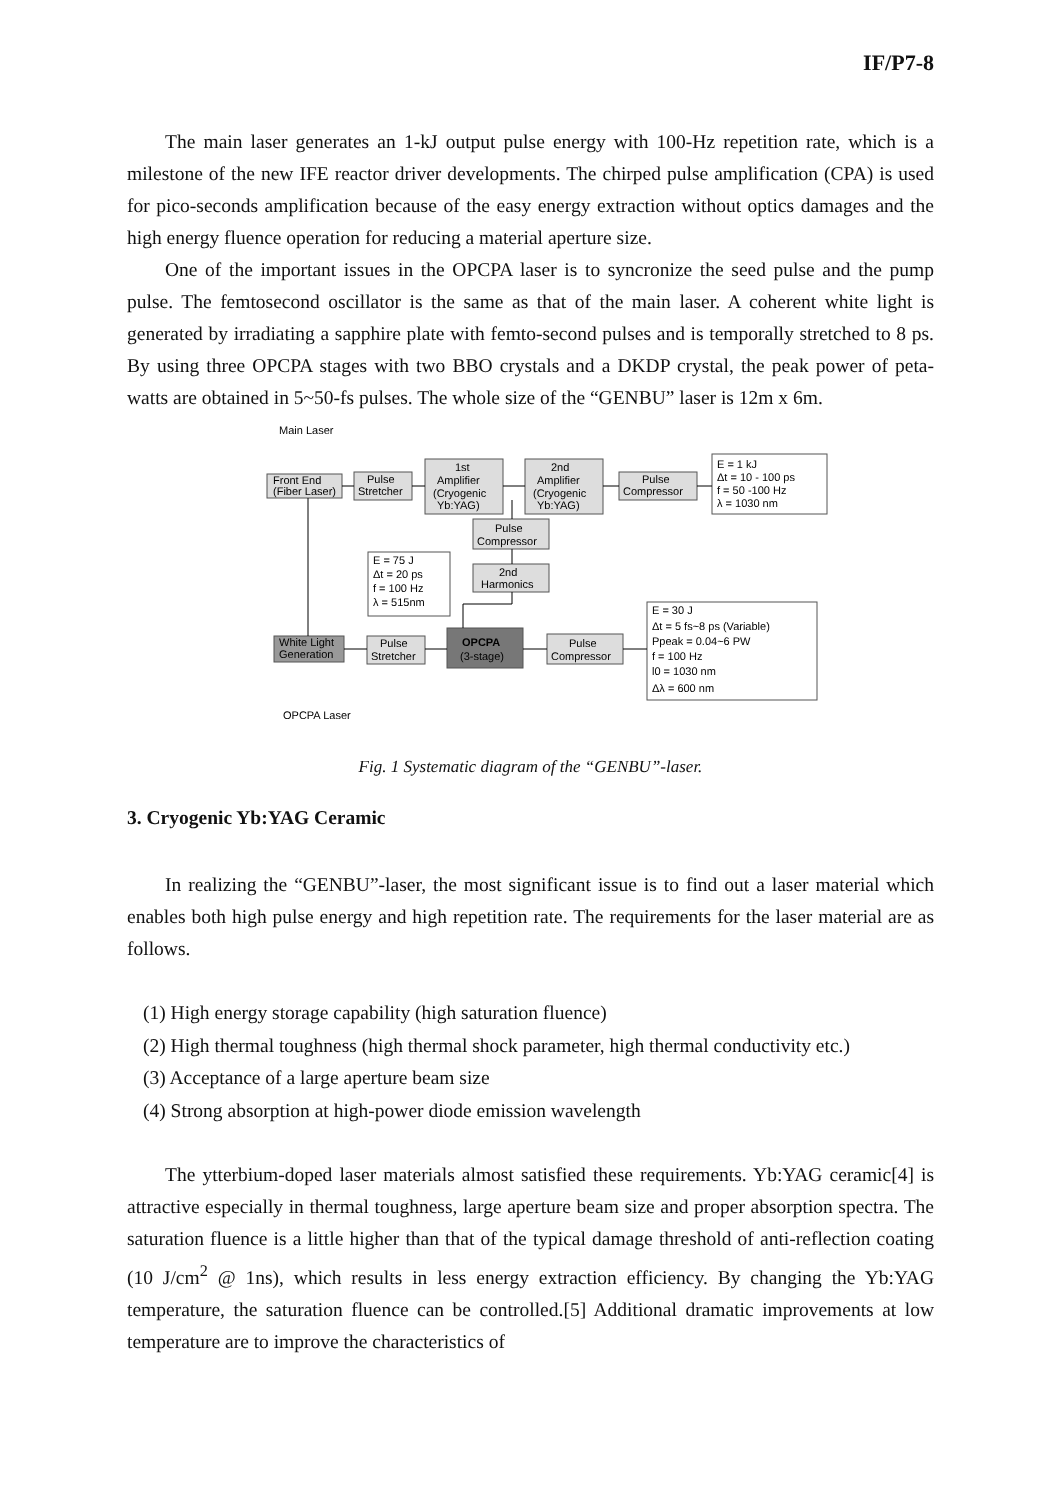IF/P7-8
The main laser generates an 1-kJ output pulse energy with 100-Hz repetition rate, which is a milestone of the new IFE reactor driver developments. The chirped pulse amplification (CPA) is used for pico-seconds amplification because of the easy energy extraction without optics damages and the high energy fluence operation for reducing a material aperture size.
One of the important issues in the OPCPA laser is to syncronize the seed pulse and the pump pulse. The femtosecond oscillator is the same as that of the main laser. A coherent white light is generated by irradiating a sapphire plate with femto-second pulses and is temporally stretched to 8 ps. By using three OPCPA stages with two BBO crystals and a DKDP crystal, the peak power of peta-watts are obtained in 5~50-fs pulses. The whole size of the “GENBU” laser is 12m x 6m.
Main Laser
Front End
(Fiber Laser)
Pulse
Stretcher
1st
Amplifier
(Cryogenic
Yb:YAG)
2nd
Amplifier
(Cryogenic
Yb:YAG)
Pulse
Compressor
Pulse
Compressor
2nd
Harmonics
White Light
Generation
Pulse
Stretcher
OPCPA
(3-stage)
Pulse
Compressor
E = 1 kJ
Δt = 10 - 100 ps
f = 50 -100 Hz
λ = 1030 nm
E = 75 J
Δt = 20 ps
f = 100 Hz
λ = 515nm
E = 30 J
Δt = 5 fs~8 ps (Variable)
Ppeak = 0.04~6 PW
f = 100 Hz
l0 = 1030 nm
Δλ = 600 nm
OPCPA Laser
Fig. 1 Systematic diagram of the “GENBU”-laser.
3. Cryogenic Yb:YAG Ceramic
In realizing the “GENBU”-laser, the most significant issue is to find out a laser material which enables both high pulse energy and high repetition rate. The requirements for the laser material are as follows.
(1) High energy storage capability (high saturation fluence)
(2) High thermal toughness (high thermal shock parameter, high thermal conductivity etc.)
(3) Acceptance of a large aperture beam size
(4) Strong absorption at high-power diode emission wavelength
The ytterbium-doped laser materials almost satisfied these requirements. Yb:YAG ceramic[4] is attractive especially in thermal toughness, large aperture beam size and proper absorption spectra. The saturation fluence is a little higher than that of the typical damage threshold of anti-reflection coating (10 J/cm<sup>2</sup> @ 1ns), which results in less energy extraction efficiency. By changing the Yb:YAG temperature, the saturation fluence can be controlled.[5] Additional dramatic improvements at low temperature are to improve the characteristics of